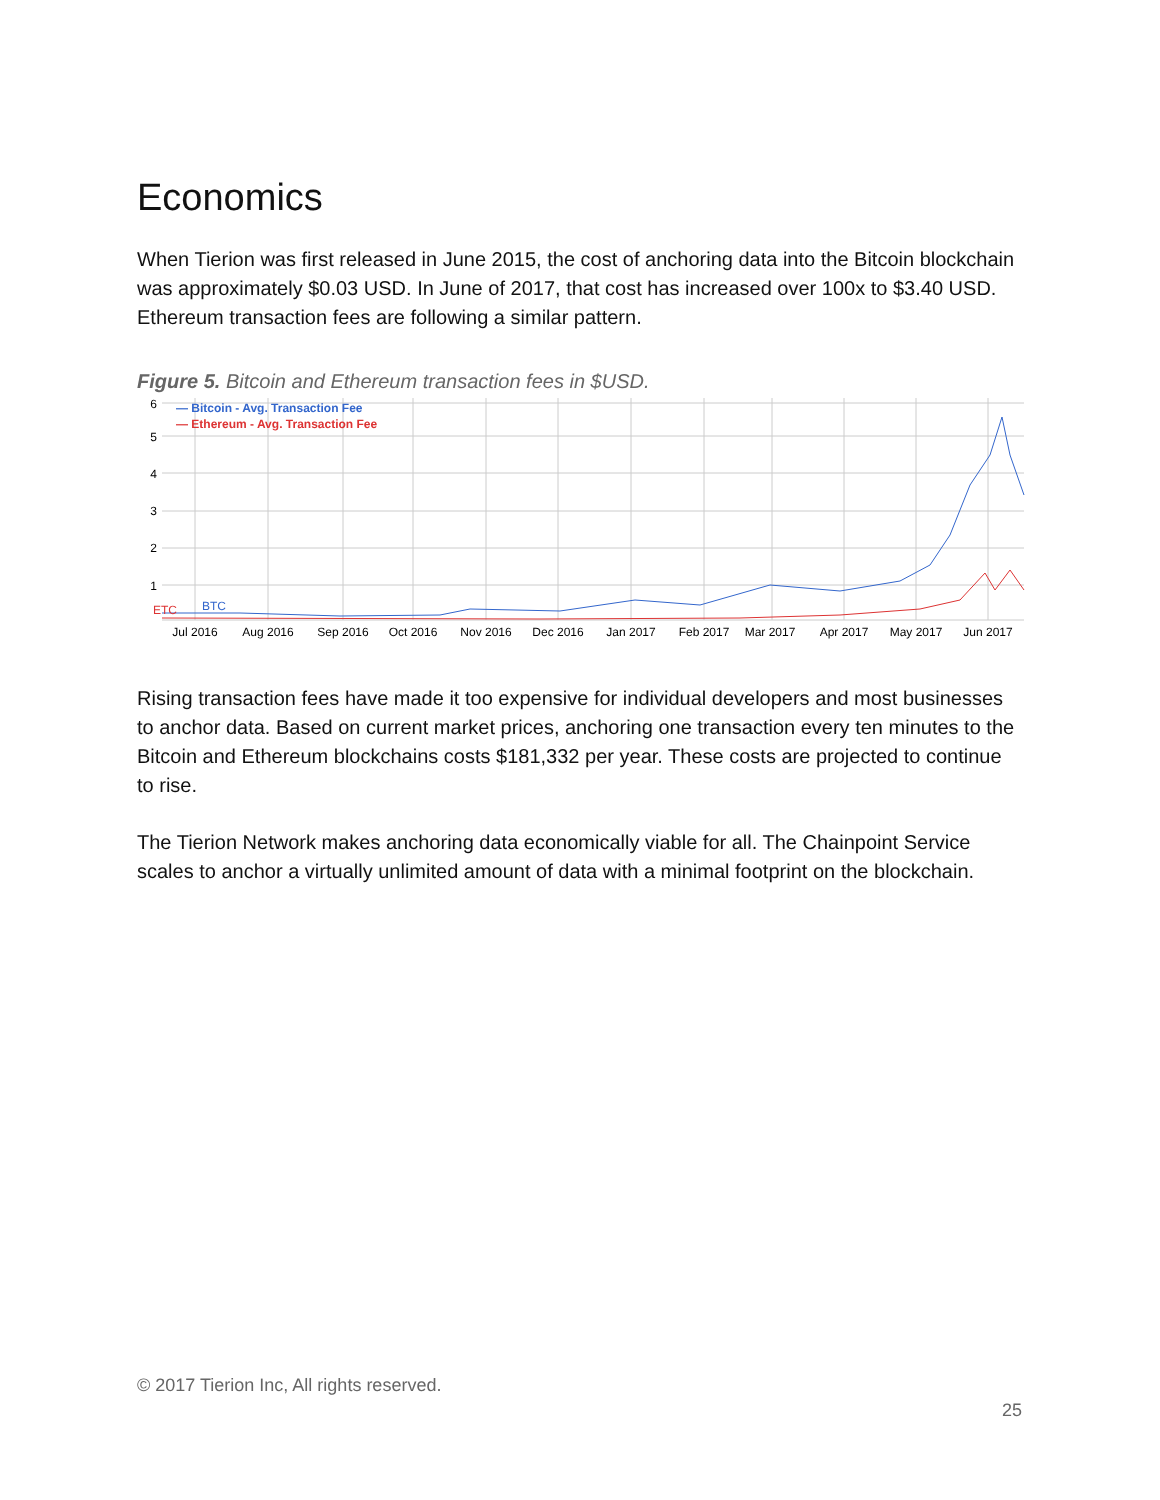Economics
When Tierion was first released in June 2015, the cost of anchoring data into the Bitcoin blockchain was approximately $0.03 USD. In June of 2017, that cost has increased over 100x to $3.40 USD. Ethereum transaction fees are following a similar pattern.
Figure 5. Bitcoin and Ethereum transaction fees in $USD.
6
5
4
3
2
1
— Bitcoin - Avg. Transaction Fee
— Ethereum - Avg. Transaction Fee
ETC
BTC
Jul 2016
Aug 2016
Sep 2016
Oct 2016
Nov 2016
Dec 2016
Jan 2017
Feb 2017
Mar 2017
Apr 2017
May 2017
Jun 2017
Rising transaction fees have made it too expensive for individual developers and most businesses to anchor data. Based on current market prices, anchoring one transaction every ten minutes to the Bitcoin and Ethereum blockchains costs $181,332 per year. These costs are projected to continue to rise.
The Tierion Network makes anchoring data economically viable for all. The Chainpoint Service scales to anchor a virtually unlimited amount of data with a minimal footprint on the blockchain.
© 2017 Tierion Inc, All rights reserved.
25